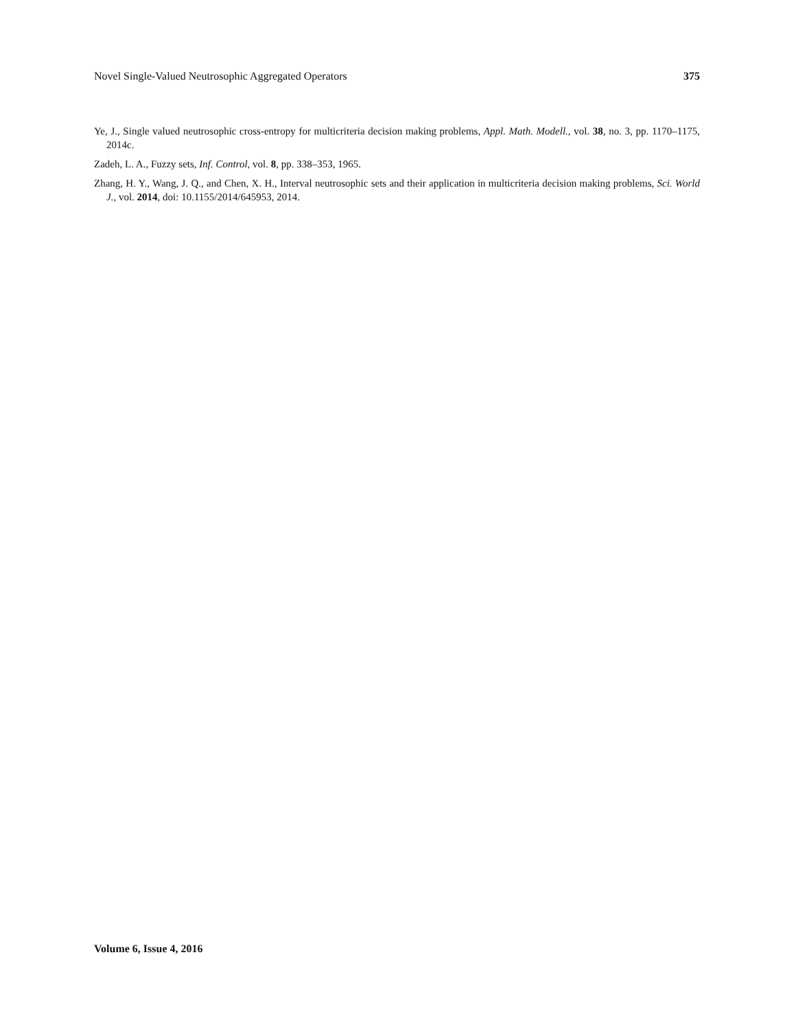Novel Single-Valued Neutrosophic Aggregated Operators 375
Ye, J., Single valued neutrosophic cross-entropy for multicriteria decision making problems, Appl. Math. Modell., vol. 38, no. 3, pp. 1170–1175, 2014c.
Zadeh, L. A., Fuzzy sets, Inf. Control, vol. 8, pp. 338–353, 1965.
Zhang, H. Y., Wang, J. Q., and Chen, X. H., Interval neutrosophic sets and their application in multicriteria decision making problems, Sci. World J., vol. 2014, doi: 10.1155/2014/645953, 2014.
Volume 6, Issue 4, 2016